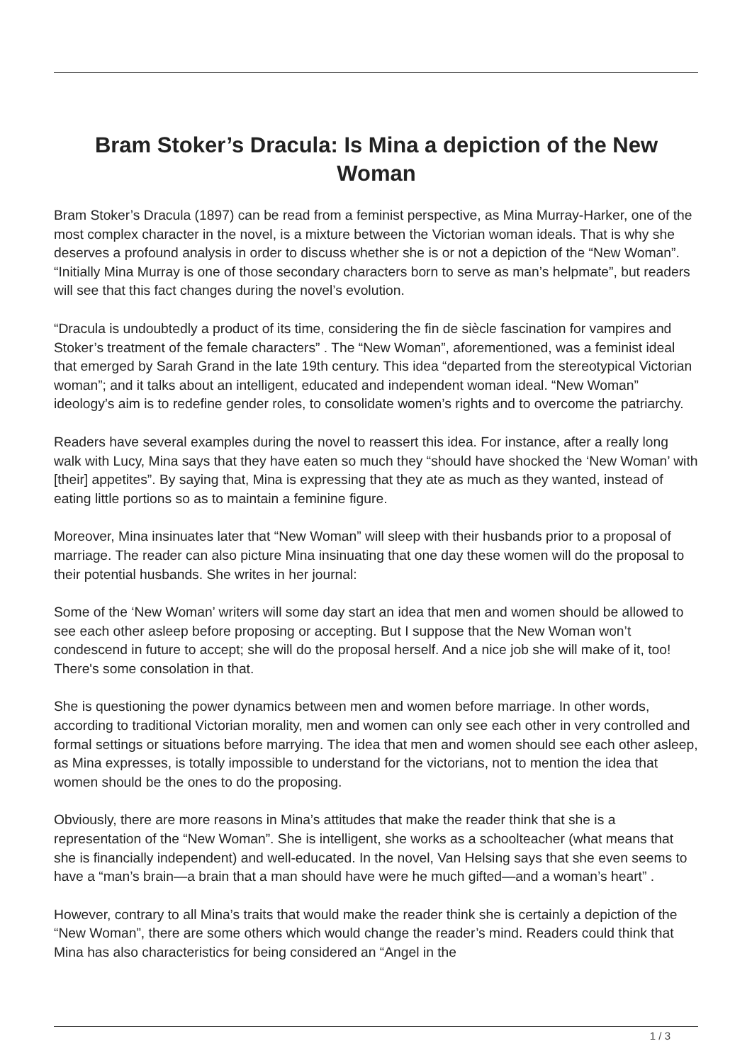Bram Stoker’s Dracula: Is Mina a depiction of the New Woman
Bram Stoker’s Dracula (1897) can be read from a feminist perspective, as Mina Murray-Harker, one of the most complex character in the novel, is a mixture between the Victorian woman ideals. That is why she deserves a profound analysis in order to discuss whether she is or not a depiction of the “New Woman”. “Initially Mina Murray is one of those secondary characters born to serve as man’s helpmate”, but readers will see that this fact changes during the novel’s evolution.
“Dracula is undoubtedly a product of its time, considering the fin de siècle fascination for vampires and Stoker’s treatment of the female characters” . The “New Woman”, aforementioned, was a feminist ideal that emerged by Sarah Grand in the late 19th century. This idea “departed from the stereotypical Victorian woman”; and it talks about an intelligent, educated and independent woman ideal. “New Woman” ideology’s aim is to redefine gender roles, to consolidate women’s rights and to overcome the patriarchy.
Readers have several examples during the novel to reassert this idea. For instance, after a really long walk with Lucy, Mina says that they have eaten so much they “should have shocked the ‘New Woman’ with [their] appetites”. By saying that, Mina is expressing that they ate as much as they wanted, instead of eating little portions so as to maintain a feminine figure.
Moreover, Mina insinuates later that “New Woman” will sleep with their husbands prior to a proposal of marriage. The reader can also picture Mina insinuating that one day these women will do the proposal to their potential husbands. She writes in her journal:
Some of the ‘New Woman’ writers will some day start an idea that men and women should be allowed to see each other asleep before proposing or accepting. But I suppose that the New Woman won’t condescend in future to accept; she will do the proposal herself. And a nice job she will make of it, too! There's some consolation in that.
She is questioning the power dynamics between men and women before marriage. In other words, according to traditional Victorian morality, men and women can only see each other in very controlled and formal settings or situations before marrying. The idea that men and women should see each other asleep, as Mina expresses, is totally impossible to understand for the victorians, not to mention the idea that women should be the ones to do the proposing.
Obviously, there are more reasons in Mina’s attitudes that make the reader think that she is a representation of the “New Woman”. She is intelligent, she works as a schoolteacher (what means that she is financially independent) and well-educated. In the novel, Van Helsing says that she even seems to have a “man’s brain—a brain that a man should have were he much gifted—and a woman’s heart” .
However, contrary to all Mina’s traits that would make the reader think she is certainly a depiction of the “New Woman”, there are some others which would change the reader’s mind. Readers could think that Mina has also characteristics for being considered an “Angel in the
1 / 3